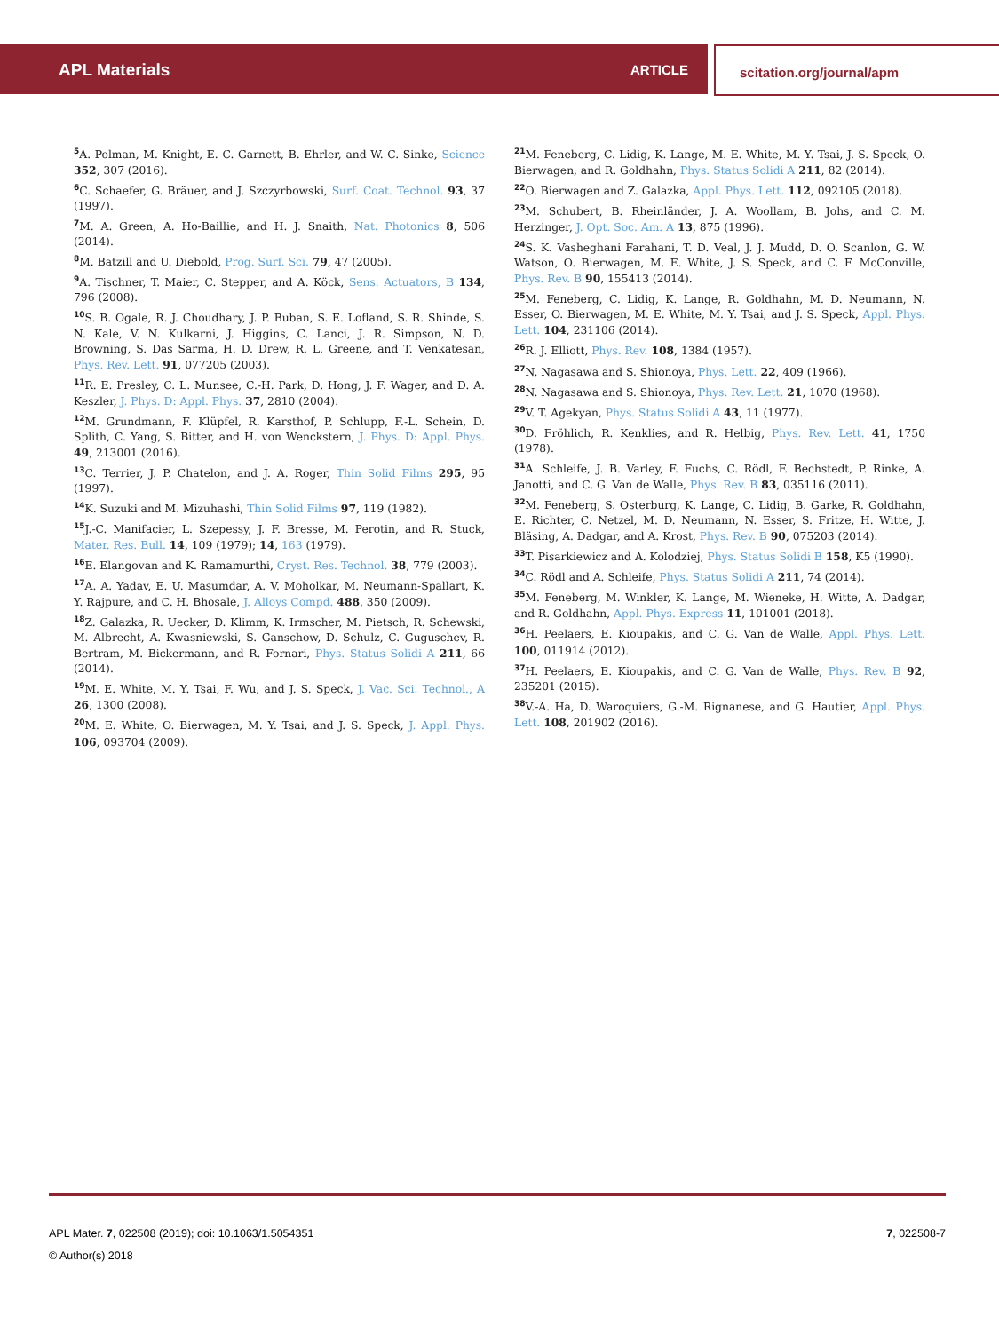APL Materials ARTICLE scitation.org/journal/apm
<sup>5</sup> A. Polman, M. Knight, E. C. Garnett, B. Ehrler, and W. C. Sinke, Science 352, 307 (2016).
<sup>6</sup>C. Schaefer, G. Bräuer, and J. Szczyrbowski, Surf. Coat. Technol. 93, 37 (1997).
<sup>7</sup> M. A. Green, A. Ho-Baillie, and H. J. Snaith, Nat. Photonics 8, 506 (2014).
<sup>8</sup> M. Batzill and U. Diebold, Prog. Surf. Sci. 79, 47 (2005).
<sup>9</sup> A. Tischner, T. Maier, C. Stepper, and A. Köck, Sens. Actuators, B 134, 796 (2008).
<sup>10</sup> S. B. Ogale, R. J. Choudhary, J. P. Buban, S. E. Lofland, S. R. Shinde, S. N. Kale, V. N. Kulkarni, J. Higgins, C. Lanci, J. R. Simpson, N. D. Browning, S. Das Sarma, H. D. Drew, R. L. Greene, and T. Venkatesan, Phys. Rev. Lett. 91, 077205 (2003).
<sup>11</sup> R. E. Presley, C. L. Munsee, C.-H. Park, D. Hong, J. F. Wager, and D. A. Keszler, J. Phys. D: Appl. Phys. 37, 2810 (2004).
<sup>12</sup> M. Grundmann, F. Klüpfel, R. Karsthof, P. Schlupp, F.-L. Schein, D. Splith, C. Yang, S. Bitter, and H. von Wenckstern, J. Phys. D: Appl. Phys. 49, 213001 (2016).
<sup>13</sup>C. Terrier, J. P. Chatelon, and J. A. Roger, Thin Solid Films 295, 95 (1997).
<sup>14</sup> K. Suzuki and M. Mizuhashi, Thin Solid Films 97, 119 (1982).
<sup>15</sup> J.-C. Manifacier, L. Szepessy, J. F. Bresse, M. Perotin, and R. Stuck, Mater. Res. Bull. 14, 109 (1979); 14, 163 (1979).
<sup>16</sup> E. Elangovan and K. Ramamurthi, Cryst. Res. Technol. 38, 779 (2003).
<sup>17</sup> A. A. Yadav, E. U. Masumdar, A. V. Moholkar, M. Neumann-Spallart, K. Y. Rajpure, and C. H. Bhosale, J. Alloys Compd. 488, 350 (2009).
<sup>18</sup> Z. Galazka, R. Uecker, D. Klimm, K. Irmscher, M. Pietsch, R. Schewski, M. Albrecht, A. Kwasniewski, S. Ganschow, D. Schulz, C. Guguschev, R. Bertram, M. Bickermann, and R. Fornari, Phys. Status Solidi A 211, 66 (2014).
<sup>19</sup> M. E. White, M. Y. Tsai, F. Wu, and J. S. Speck, J. Vac. Sci. Technol., A 26, 1300 (2008).
<sup>20</sup> M. E. White, O. Bierwagen, M. Y. Tsai, and J. S. Speck, J. Appl. Phys. 106, 093704 (2009).
<sup>21</sup> M. Feneberg, C. Lidig, K. Lange, M. E. White, M. Y. Tsai, J. S. Speck, O. Bierwagen, and R. Goldhahn, Phys. Status Solidi A 211, 82 (2014).
<sup>22</sup>O. Bierwagen and Z. Galazka, Appl. Phys. Lett. 112, 092105 (2018).
<sup>23</sup> M. Schubert, B. Rheinländer, J. A. Woollam, B. Johs, and C. M. Herzinger, J. Opt. Soc. Am. A 13, 875 (1996).
<sup>24</sup>S. K. Vasheghani Farahani, T. D. Veal, J. J. Mudd, D. O. Scanlon, G. W. Watson, O. Bierwagen, M. E. White, J. S. Speck, and C. F. McConville, Phys. Rev. B 90, 155413 (2014).
<sup>25</sup> M. Feneberg, C. Lidig, K. Lange, R. Goldhahn, M. D. Neumann, N. Esser, O. Bierwagen, M. E. White, M. Y. Tsai, and J. S. Speck, Appl. Phys. Lett. 104, 231106 (2014).
<sup>26</sup> R. J. Elliott, Phys. Rev. 108, 1384 (1957).
<sup>27</sup>N. Nagasawa and S. Shionoya, Phys. Lett. 22, 409 (1966).
<sup>28</sup>N. Nagasawa and S. Shionoya, Phys. Rev. Lett. 21, 1070 (1968).
<sup>29</sup>V. T. Agekyan, Phys. Status Solidi A 43, 11 (1977).
<sup>30</sup> D. Fröhlich, R. Kenklies, and R. Helbig, Phys. Rev. Lett. 41, 1750 (1978).
<sup>31</sup> A. Schleife, J. B. Varley, F. Fuchs, C. Rödl, F. Bechstedt, P. Rinke, A. Janotti, and C. G. Van de Walle, Phys. Rev. B 83, 035116 (2011).
<sup>32</sup> M. Feneberg, S. Osterburg, K. Lange, C. Lidig, B. Garke, R. Goldhahn, E. Richter, C. Netzel, M. D. Neumann, N. Esser, S. Fritze, H. Witte, J. Bläsing, A. Dadgar, and A. Krost, Phys. Rev. B 90, 075203 (2014).
<sup>33</sup> T. Pisarkiewicz and A. Kolodziej, Phys. Status Solidi B 158, K5 (1990).
<sup>34</sup>C. Rödl and A. Schleife, Phys. Status Solidi A 211, 74 (2014).
<sup>35</sup> M. Feneberg, M. Winkler, K. Lange, M. Wieneke, H. Witte, A. Dadgar, and R. Goldhahn, Appl. Phys. Express 11, 101001 (2018).
<sup>36</sup>H. Peelaers, E. Kioupakis, and C. G. Van de Walle, Appl. Phys. Lett. 100, 011914 (2012).
<sup>37</sup>H. Peelaers, E. Kioupakis, and C. G. Van de Walle, Phys. Rev. B 92, 235201 (2015).
<sup>38</sup>V.-A. Ha, D. Waroquiers, G.-M. Rignanese, and G. Hautier, Appl. Phys. Lett. 108, 201902 (2016).
APL Mater. 7, 022508 (2019); doi: 10.1063/1.5054351 7, 022508-7
© Author(s) 2018